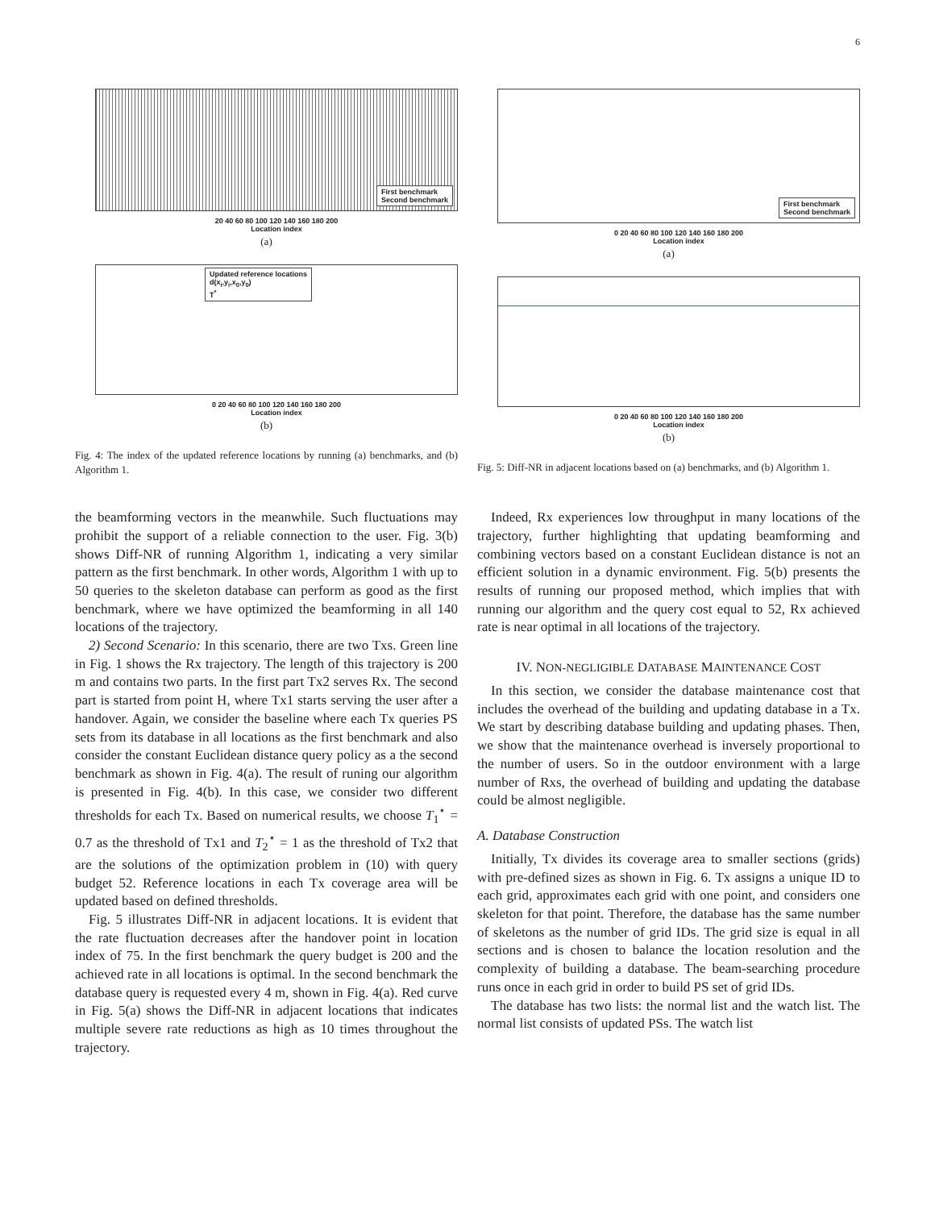6
First benchmark
Second benchmark
20 40 60 80 100 120 140 160 180 200
Location index
(a)
Updated reference locations
d(x<sub>i</sub>,y<sub>i</sub>,x<sub>0</sub>,y<sub>0</sub>)
T<sup>*</sup>
0 20 40 60 80 100 120 140 160 180 200
Location index
(b)
Fig. 4: The index of the updated reference locations by running (a) benchmarks, and (b) Algorithm 1.
First benchmark
Second benchmark
0 20 40 60 80 100 120 140 160 180 200
Location index
(a)
0 20 40 60 80 100 120 140 160 180 200
Location index
(b)
Fig. 5: Diff-NR in adjacent locations based on (a) benchmarks, and (b) Algorithm 1.
the beamforming vectors in the meanwhile. Such fluctuations may prohibit the support of a reliable connection to the user. Fig. 3(b) shows Diff-NR of running Algorithm 1, indicating a very similar pattern as the first benchmark. In other words, Algorithm 1 with up to 50 queries to the skeleton database can perform as good as the first benchmark, where we have optimized the beamforming in all 140 locations of the trajectory.
2) Second Scenario: In this scenario, there are two Txs. Green line in Fig. 1 shows the Rx trajectory. The length of this trajectory is 200 m and contains two parts. In the first part Tx2 serves Rx. The second part is started from point H, where Tx1 starts serving the user after a handover. Again, we consider the baseline where each Tx queries PS sets from its database in all locations as the first benchmark and also consider the constant Euclidean distance query policy as a the second benchmark as shown in Fig. 4(a). The result of runing our algorithm is presented in Fig. 4(b). In this case, we consider two different thresholds for each Tx. Based on numerical results, we choose T<sub>1</sub><sup>⋆</sup> = 0.7 as the threshold of Tx1 and T<sub>2</sub><sup>⋆</sup> = 1 as the threshold of Tx2 that are the solutions of the optimization problem in (10) with query budget 52. Reference locations in each Tx coverage area will be updated based on defined thresholds.
Fig. 5 illustrates Diff-NR in adjacent locations. It is evident that the rate fluctuation decreases after the handover point in location index of 75. In the first benchmark the query budget is 200 and the achieved rate in all locations is optimal. In the second benchmark the database query is requested every 4 m, shown in Fig. 4(a). Red curve in Fig. 5(a) shows the Diff-NR in adjacent locations that indicates multiple severe rate reductions as high as 10 times throughout the trajectory.
Indeed, Rx experiences low throughput in many locations of the trajectory, further highlighting that updating beamforming and combining vectors based on a constant Euclidean distance is not an efficient solution in a dynamic environment. Fig. 5(b) presents the results of running our proposed method, which implies that with running our algorithm and the query cost equal to 52, Rx achieved rate is near optimal in all locations of the trajectory.
IV. NON-NEGLIGIBLE DATABASE MAINTENANCE COST
In this section, we consider the database maintenance cost that includes the overhead of the building and updating database in a Tx. We start by describing database building and updating phases. Then, we show that the maintenance overhead is inversely proportional to the number of users. So in the outdoor environment with a large number of Rxs, the overhead of building and updating the database could be almost negligible.
A. Database Construction
Initially, Tx divides its coverage area to smaller sections (grids) with pre-defined sizes as shown in Fig. 6. Tx assigns a unique ID to each grid, approximates each grid with one point, and considers one skeleton for that point. Therefore, the database has the same number of skeletons as the number of grid IDs. The grid size is equal in all sections and is chosen to balance the location resolution and the complexity of building a database. The beam-searching procedure runs once in each grid in order to build PS set of grid IDs.
The database has two lists: the normal list and the watch list. The normal list consists of updated PSs. The watch list